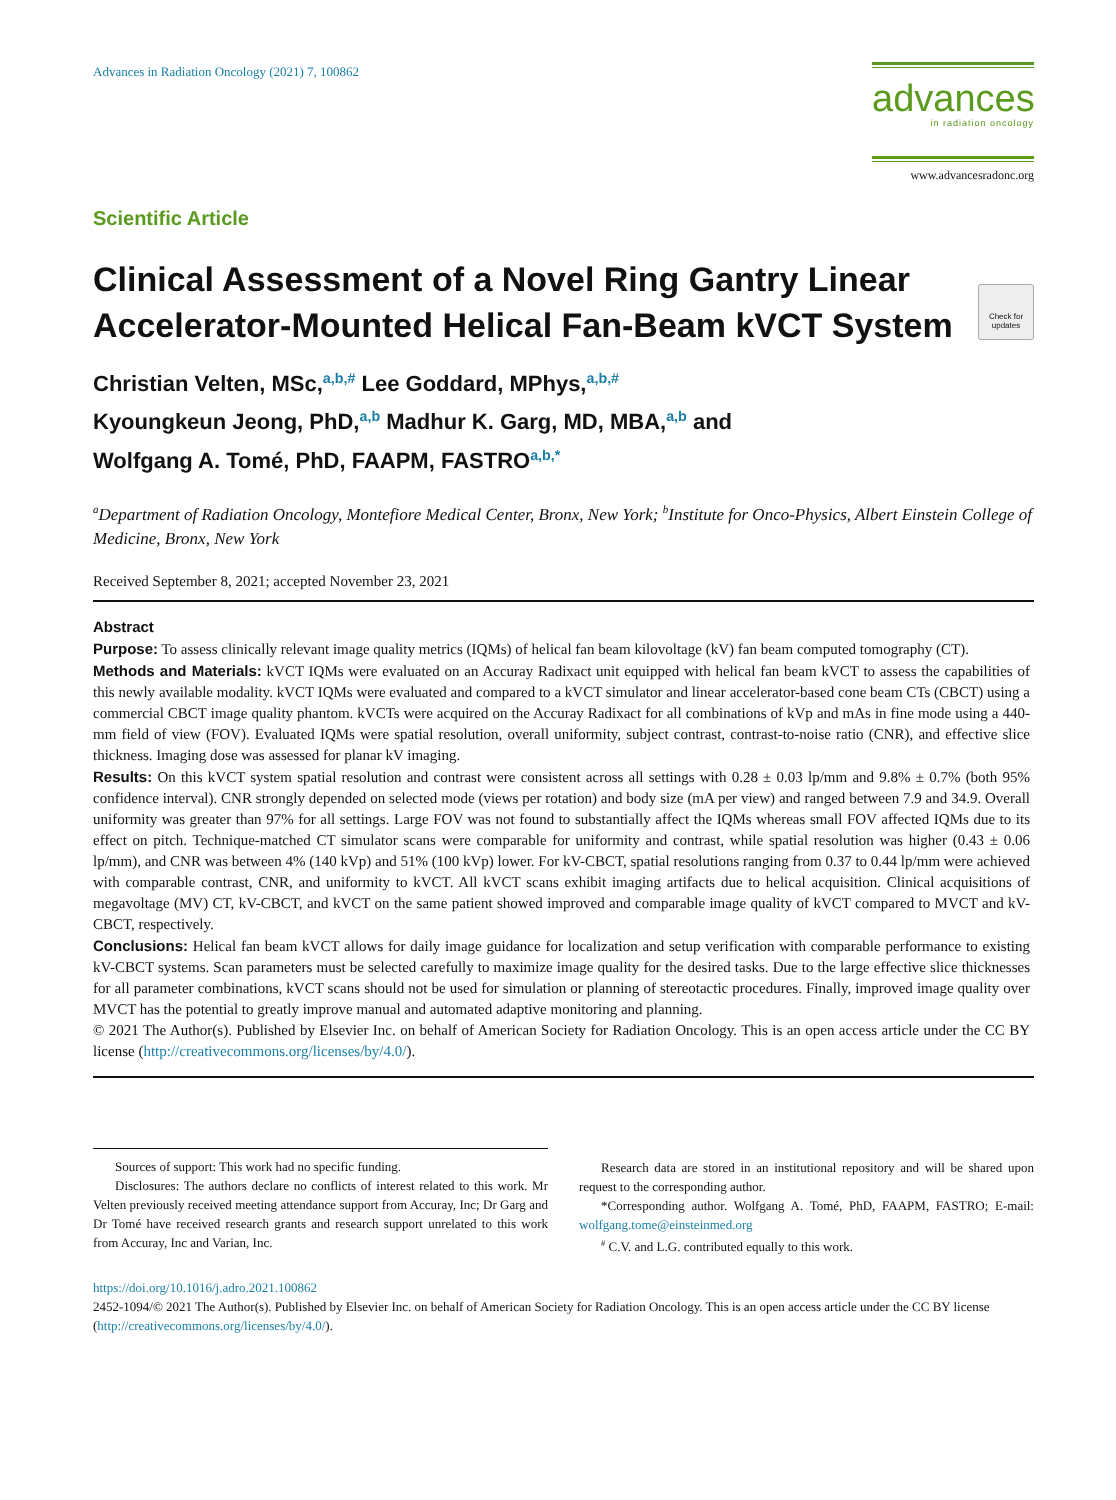Advances in Radiation Oncology (2021) 7, 100862
advances
in radiation oncology
www.advancesradonc.org
Scientific Article
Clinical Assessment of a Novel Ring Gantry Linear Accelerator-Mounted Helical Fan-Beam kVCT System
Check for updates
Christian Velten, MSc,<sup>a,b,#</sup> Lee Goddard, MPhys,<sup>a,b,#</sup>
Kyoungkeun Jeong, PhD,<sup>a,b</sup> Madhur K. Garg, MD, MBA,<sup>a,b</sup> and
Wolfgang A. Tomé, PhD, FAAPM, FASTRO<sup>a,b,*</sup>
<sup>a</sup> Department of Radiation Oncology, Montefiore Medical Center, Bronx, New York; <sup>b</sup>Institute for Onco-Physics, Albert Einstein College of Medicine, Bronx, New York
Received September 8, 2021; accepted November 23, 2021
Abstract
Purpose: To assess clinically relevant image quality metrics (IQMs) of helical fan beam kilovoltage (kV) fan beam computed tomography (CT).
Methods and Materials: kVCT IQMs were evaluated on an Accuray Radixact unit equipped with helical fan beam kVCT to assess the capabilities of this newly available modality. kVCT IQMs were evaluated and compared to a kVCT simulator and linear accelerator-based cone beam CTs (CBCT) using a commercial CBCT image quality phantom. kVCTs were acquired on the Accuray Radixact for all combinations of kVp and mAs in fine mode using a 440-mm field of view (FOV). Evaluated IQMs were spatial resolution, overall uniformity, subject contrast, contrast-to-noise ratio (CNR), and effective slice thickness. Imaging dose was assessed for planar kV imaging.
Results: On this kVCT system spatial resolution and contrast were consistent across all settings with 0.28 ± 0.03 lp/mm and 9.8% ± 0.7% (both 95% confidence interval). CNR strongly depended on selected mode (views per rotation) and body size (mA per view) and ranged between 7.9 and 34.9. Overall uniformity was greater than 97% for all settings. Large FOV was not found to substantially affect the IQMs whereas small FOV affected IQMs due to its effect on pitch. Technique-matched CT simulator scans were comparable for uniformity and contrast, while spatial resolution was higher (0.43 ± 0.06 lp/mm), and CNR was between 4% (140 kVp) and 51% (100 kVp) lower. For kV-CBCT, spatial resolutions ranging from 0.37 to 0.44 lp/mm were achieved with comparable contrast, CNR, and uniformity to kVCT. All kVCT scans exhibit imaging artifacts due to helical acquisition. Clinical acquisitions of megavoltage (MV) CT, kV-CBCT, and kVCT on the same patient showed improved and comparable image quality of kVCT compared to MVCT and kV-CBCT, respectively.
Conclusions: Helical fan beam kVCT allows for daily image guidance for localization and setup verification with comparable performance to existing kV-CBCT systems. Scan parameters must be selected carefully to maximize image quality for the desired tasks. Due to the large effective slice thicknesses for all parameter combinations, kVCT scans should not be used for simulation or planning of stereotactic procedures. Finally, improved image quality over MVCT has the potential to greatly improve manual and automated adaptive monitoring and planning.
© 2021 The Author(s). Published by Elsevier Inc. on behalf of American Society for Radiation Oncology. This is an open access article under the CC BY license (http://creativecommons.org/licenses/by/4.0/).
Sources of support: This work had no specific funding.
Disclosures: The authors declare no conflicts of interest related to this work. Mr Velten previously received meeting attendance support from Accuray, Inc; Dr Garg and Dr Tomé have received research grants and research support unrelated to this work from Accuray, Inc and Varian, Inc.
Research data are stored in an institutional repository and will be shared upon request to the corresponding author.
*Corresponding author. Wolfgang A. Tomé, PhD, FAAPM, FASTRO; E-mail: wolfgang.tome@einsteinmed.org
<sup>#</sup> C.V. and L.G. contributed equally to this work.
https://doi.org/10.1016/j.adro.2021.100862
2452-1094/© 2021 The Author(s). Published by Elsevier Inc. on behalf of American Society for Radiation Oncology. This is an open access article under the CC BY license (http://creativecommons.org/licenses/by/4.0/).